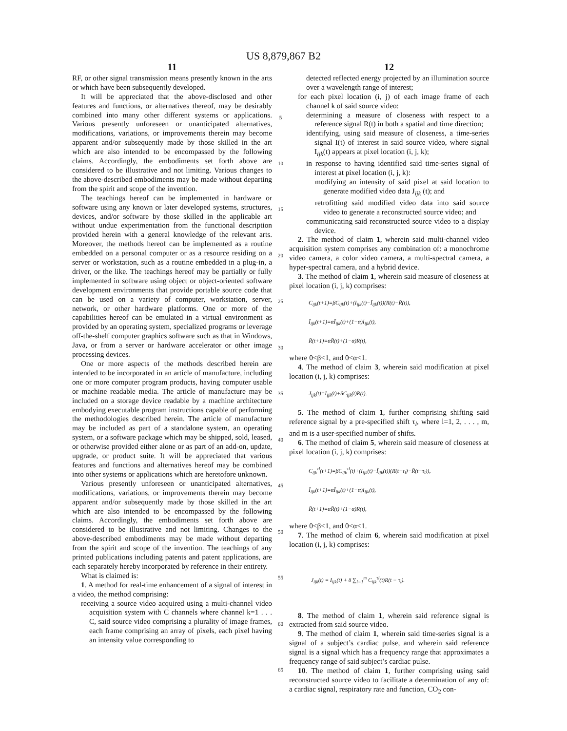US 8,879,867 B2
11
RF, or other signal transmission means presently known in the arts or which have been subsequently developed.
It will be appreciated that the above-disclosed and other features and functions, or alternatives thereof, may be desirably combined into many other different systems or applications. Various presently unforeseen or unanticipated alternatives, modifications, variations, or improvements therein may become apparent and/or subsequently made by those skilled in the art which are also intended to be encompassed by the following claims. Accordingly, the embodiments set forth above are considered to be illustrative and not limiting. Various changes to the above-described embodiments may be made without departing from the spirit and scope of the invention.
The teachings hereof can be implemented in hardware or software using any known or later developed systems, structures, devices, and/or software by those skilled in the applicable art without undue experimentation from the functional description provided herein with a general knowledge of the relevant arts. Moreover, the methods hereof can be implemented as a routine embedded on a personal computer or as a resource residing on a server or workstation, such as a routine embedded in a plug-in, a driver, or the like. The teachings hereof may be partially or fully implemented in software using object or object-oriented software development environments that provide portable source code that can be used on a variety of computer, workstation, server, network, or other hardware platforms. One or more of the capabilities hereof can be emulated in a virtual environment as provided by an operating system, specialized programs or leverage off-the-shelf computer graphics software such as that in Windows, Java, or from a server or hardware accelerator or other image processing devices.
One or more aspects of the methods described herein are intended to be incorporated in an article of manufacture, including one or more computer program products, having computer usable or machine readable media. The article of manufacture may be included on a storage device readable by a machine architecture embodying executable program instructions capable of performing the methodologies described herein. The article of manufacture may be included as part of a standalone system, an operating system, or a software package which may be shipped, sold, leased, or otherwise provided either alone or as part of an add-on, update, upgrade, or product suite. It will be appreciated that various features and functions and alternatives hereof may be combined into other systems or applications which are heretofore unknown.
Various presently unforeseen or unanticipated alternatives, modifications, variations, or improvements therein may become apparent and/or subsequently made by those skilled in the art which are also intended to be encompassed by the following claims. Accordingly, the embodiments set forth above are considered to be illustrative and not limiting. Changes to the above-described embodiments may be made without departing from the spirit and scope of the invention. The teachings of any printed publications including patents and patent applications, are each separately hereby incorporated by reference in their entirety.
What is claimed is:
1. A method for real-time enhancement of a signal of interest in a video, the method comprising:
receiving a source video acquired using a multi-channel video acquisition system with C channels where channel k=1 . . . C, said source video comprising a plurality of image frames, each frame comprising an array of pixels, each pixel having an intensity value corresponding to
5
10
15
20
25
30
35
40
45
50
55
60
65
12
detected reflected energy projected by an illumination source over a wavelength range of interest;
for each pixel location (i, j) of each image frame of each channel k of said source video:
determining a measure of closeness with respect to a reference signal R(t) in both a spatial and time direction;
identifying, using said measure of closeness, a time-series signal I(t) of interest in said source video, where signal I<sub>ijk</sub>(t) appears at pixel location (i, j, k);
in response to having identified said time-series signal of interest at pixel location (i, j, k):
modifying an intensity of said pixel at said location to generate modified video data J<sub>ijk</sub> (t); and
retrofitting said modified video data into said source video to generate a reconstructed source video; and
communicating said reconstructed source video to a display device.
2. The method of claim 1, wherein said multi-channel video acquisition system comprises any combination of: a monochrome video camera, a color video camera, a multi-spectral camera, a hyper-spectral camera, and a hybrid device.
3. The method of claim 1, wherein said measure of closeness at pixel location (i, j, k) comprises:
C<sub>ijk</sub>(t+1)=βC<sub>ijk</sub>(t)+(I<sub>ijk</sub>(t)−Ī<sub>ijk</sub>(t))(R(t)−R̄(t)),
Ī<sub>ijk</sub>(t+1)=αĪ<sub>ijk</sub>(t)+(1−α)I<sub>ijk</sub>(t),
R̄(t+1)=αR̄(t)+(1−α)R(t),
where 0<β<1, and 0<α<1.
4. The method of claim 3, wherein said modification at pixel location (i, j, k) comprises:
J<sub>ijk</sub>(t)=I<sub>ijk</sub>(t)+δC<sub>ijk</sub>(t)R(t).
5. The method of claim 1, further comprising shifting said reference signal by a pre-specified shift τ<sub>l</sub>, where l=1, 2, . . . , m, and m is a user-specified number of shifts.
6. The method of claim 5, wherein said measure of closeness at pixel location (i, j, k) comprises:
C<sub>ijk</sub><sup>τl</sup>(t+1)=βC<sub>ijk</sub><sup>τl</sup>(t)+(I<sub>ijk</sub>(t)−Ī<sub>ijk</sub>(t))(R(t−τ<sub>l</sub>)−R̄(t−τ<sub>l</sub>)),
Ī<sub>ijk</sub>(t+1)=αĪ<sub>ijk</sub>(t)+(1−α)I<sub>ijk</sub>(t),
R̄(t+1)=αR̄(t)+(1−α)R(t),
where 0<β<1, and 0<α<1.
7. The method of claim 6, wherein said modification at pixel location (i, j, k) comprises:
J<sub>ijk</sub>(t) = I<sub>ijk</sub>(t) + δ ∑<sub>l=1</sub><sup>m</sup> C<sub>ijk</sub><sup>τl</sup>(t)R(t − τ<sub>l</sub>).
8. The method of claim 1, wherein said reference signal is extracted from said source video.
9. The method of claim 1, wherein said time-series signal is a signal of a subject’s cardiac pulse, and wherein said reference signal is a signal which has a frequency range that approximates a frequency range of said subject’s cardiac pulse.
10. The method of claim 1, further comprising using said reconstructed source video to facilitate a determination of any of: a cardiac signal, respiratory rate and function, CO<sub>2</sub> con-